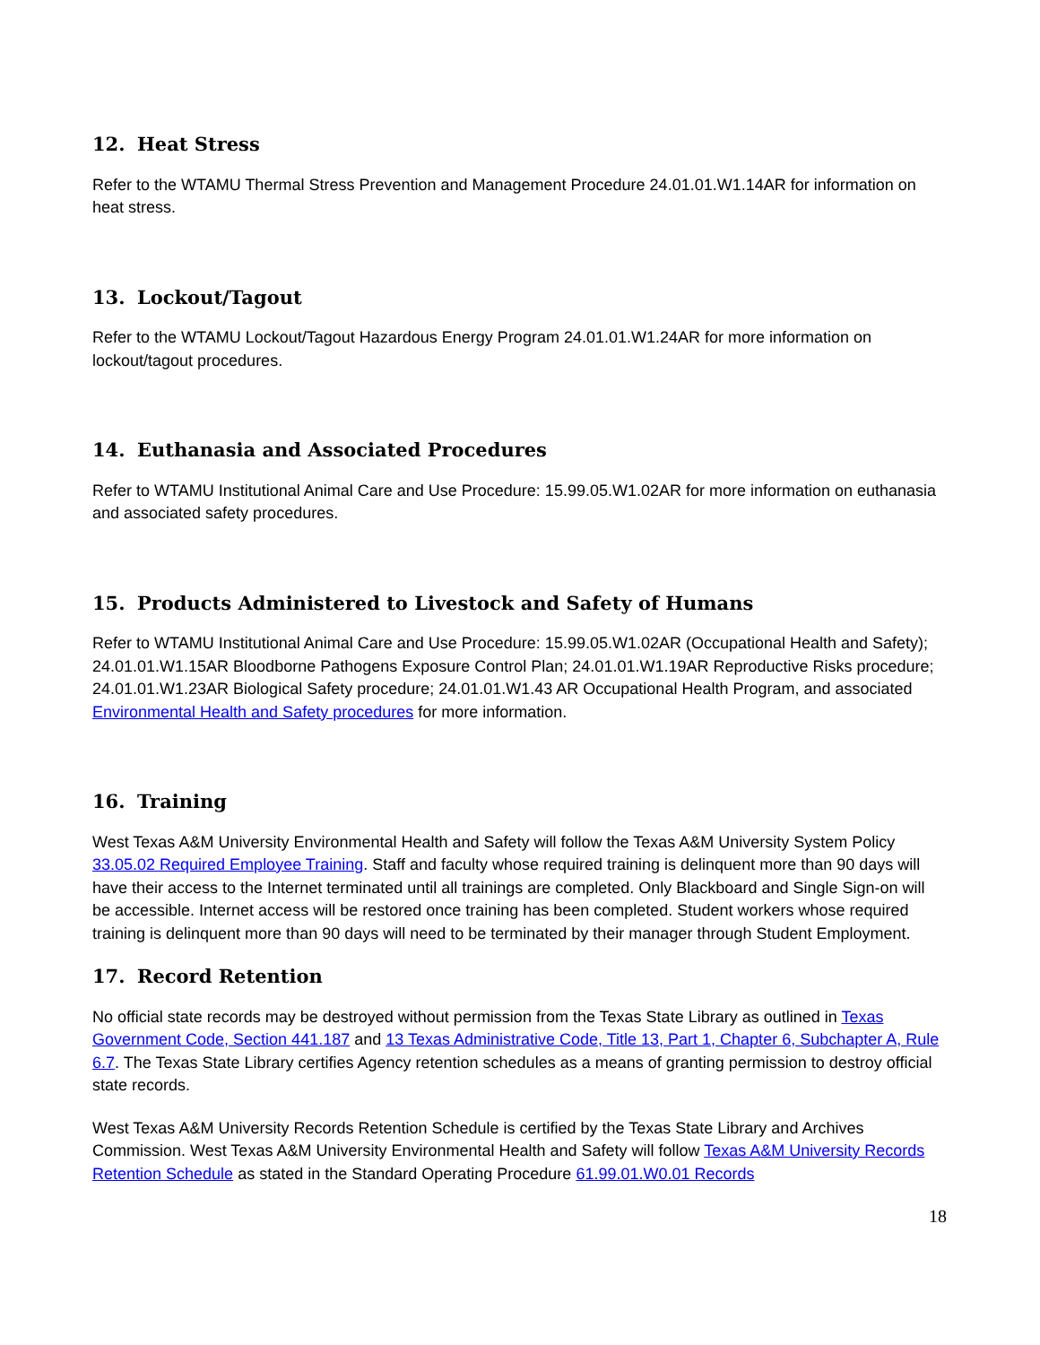12. Heat Stress
Refer to the WTAMU Thermal Stress Prevention and Management Procedure 24.01.01.W1.14AR for information on heat stress.
13. Lockout/Tagout
Refer to the WTAMU Lockout/Tagout Hazardous Energy Program 24.01.01.W1.24AR for more information on lockout/tagout procedures.
14. Euthanasia and Associated Procedures
Refer to WTAMU Institutional Animal Care and Use Procedure: 15.99.05.W1.02AR for more information on euthanasia and associated safety procedures.
15. Products Administered to Livestock and Safety of Humans
Refer to WTAMU Institutional Animal Care and Use Procedure: 15.99.05.W1.02AR (Occupational Health and Safety); 24.01.01.W1.15AR Bloodborne Pathogens Exposure Control Plan; 24.01.01.W1.19AR Reproductive Risks procedure; 24.01.01.W1.23AR Biological Safety procedure; 24.01.01.W1.43 AR Occupational Health Program, and associated Environmental Health and Safety procedures for more information.
16. Training
West Texas A&M University Environmental Health and Safety will follow the Texas A&M University System Policy 33.05.02 Required Employee Training. Staff and faculty whose required training is delinquent more than 90 days will have their access to the Internet terminated until all trainings are completed. Only Blackboard and Single Sign-on will be accessible. Internet access will be restored once training has been completed. Student workers whose required training is delinquent more than 90 days will need to be terminated by their manager through Student Employment.
17. Record Retention
No official state records may be destroyed without permission from the Texas State Library as outlined in Texas Government Code, Section 441.187 and 13 Texas Administrative Code, Title 13, Part 1, Chapter 6, Subchapter A, Rule 6.7. The Texas State Library certifies Agency retention schedules as a means of granting permission to destroy official state records.
West Texas A&M University Records Retention Schedule is certified by the Texas State Library and Archives Commission. West Texas A&M University Environmental Health and Safety will follow Texas A&M University Records Retention Schedule as stated in the Standard Operating Procedure 61.99.01.W0.01 Records
18